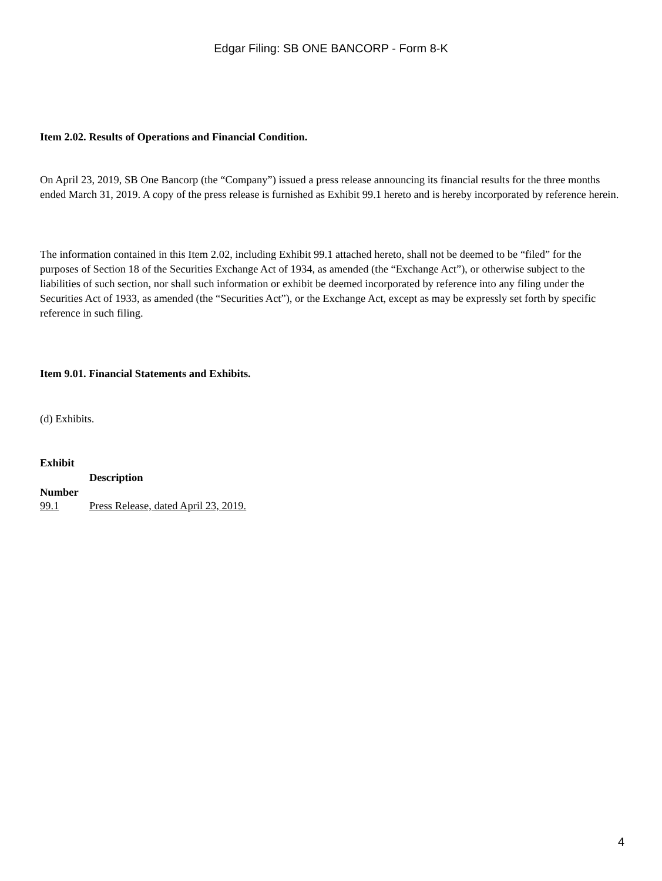Edgar Filing: SB ONE BANCORP - Form 8-K
Item 2.02. Results of Operations and Financial Condition.
On April 23, 2019, SB One Bancorp (the “Company”) issued a press release announcing its financial results for the three months ended March 31, 2019. A copy of the press release is furnished as Exhibit 99.1 hereto and is hereby incorporated by reference herein.
The information contained in this Item 2.02, including Exhibit 99.1 attached hereto, shall not be deemed to be “filed” for the purposes of Section 18 of the Securities Exchange Act of 1934, as amended (the “Exchange Act”), or otherwise subject to the liabilities of such section, nor shall such information or exhibit be deemed incorporated by reference into any filing under the Securities Act of 1933, as amended (the “Securities Act”), or the Exchange Act, except as may be expressly set forth by specific reference in such filing.
Item 9.01. Financial Statements and Exhibits.
(d) Exhibits.
| Exhibit Number | Description |
| --- | --- |
| 99.1 | Press Release, dated April 23, 2019. |
4